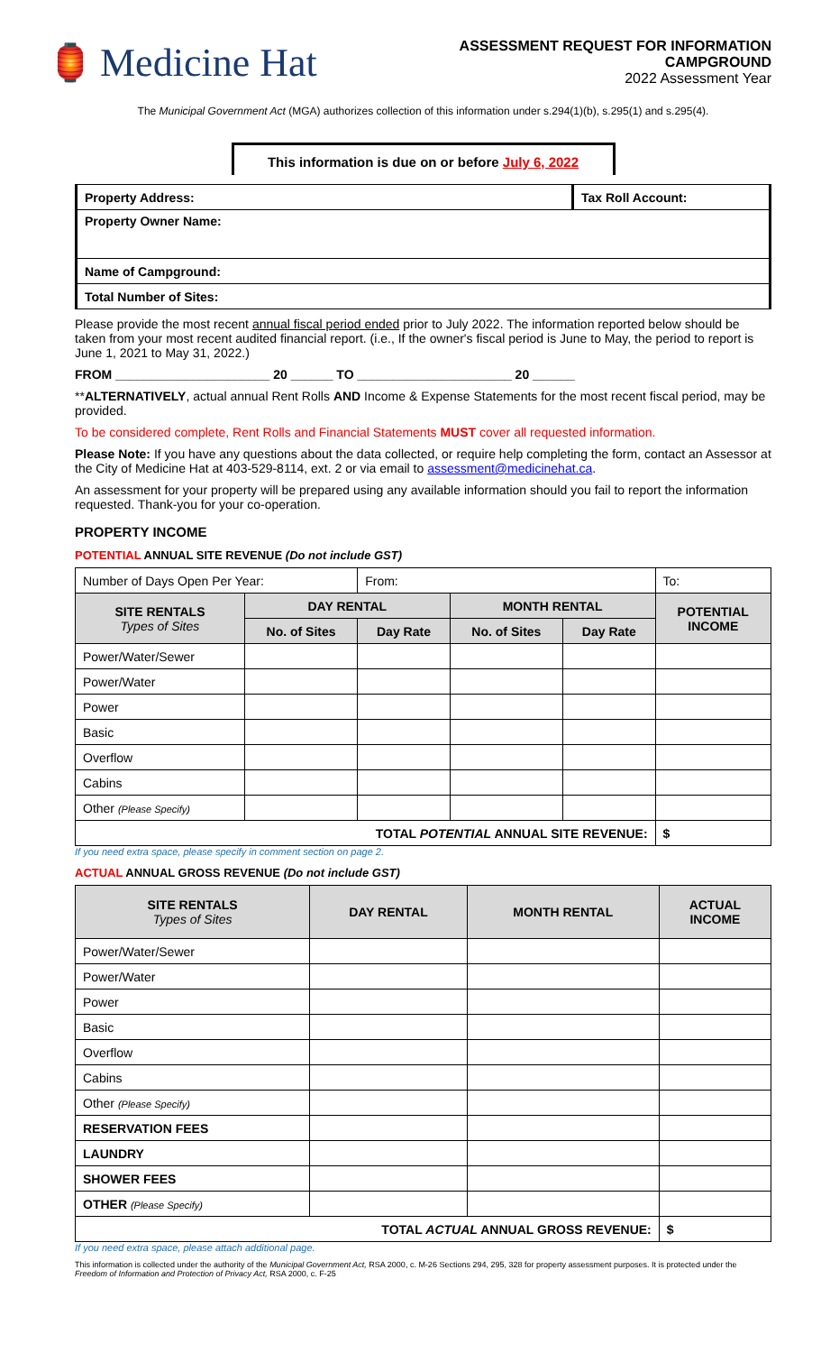🏮 Medicine Hat
ASSESSMENT REQUEST FOR INFORMATION
CAMPGROUND
2022 Assessment Year
The Municipal Government Act (MGA) authorizes collection of this information under s.294(1)(b), s.295(1) and s.295(4).
This information is due on or before July 6, 2022
| Property Address: | Tax Roll Account: |
| Property Owner Name: | |
| Name of Campground: | |
| Total Number of Sites: | |
Please provide the most recent annual fiscal period ended prior to July 2022. The information reported below should be taken from your most recent audited financial report. (i.e., If the owner's fiscal period is June to May, the period to report is June 1, 2021 to May 31, 2022.)
FROM ______________________ 20 ______ TO ______________________ 20 ______
**ALTERNATIVELY, actual annual Rent Rolls AND Income & Expense Statements for the most recent fiscal period, may be provided.
To be considered complete, Rent Rolls and Financial Statements MUST cover all requested information.
Please Note: If you have any questions about the data collected, or require help completing the form, contact an Assessor at the City of Medicine Hat at 403-529-8114, ext. 2 or via email to assessment@medicinehat.ca.
An assessment for your property will be prepared using any available information should you fail to report the information requested. Thank-you for your co-operation.
PROPERTY INCOME
POTENTIAL ANNUAL SITE REVENUE (Do not include GST)
| Number of Days Open Per Year: | | From: | | | To: |
| SITE RENTALS Types of Sites | DAY RENTAL | | MONTH RENTAL | | POTENTIAL INCOME |
| | No. of Sites | Day Rate | No. of Sites | Day Rate | |
| Power/Water/Sewer | | | | | |
| Power/Water | | | | | |
| Power | | | | | |
| Basic | | | | | |
| Overflow | | | | | |
| Cabins | | | | | |
| Other (Please Specify) | | | | | |
| TOTAL POTENTIAL ANNUAL SITE REVENUE: | | | | | $ |
If you need extra space, please specify in comment section on page 2.
ACTUAL ANNUAL GROSS REVENUE (Do not include GST)
| SITE RENTALS Types of Sites | DAY RENTAL | MONTH RENTAL | ACTUAL INCOME |
| --- | --- | --- | --- |
| Power/Water/Sewer | | | |
| Power/Water | | | |
| Power | | | |
| Basic | | | |
| Overflow | | | |
| Cabins | | | |
| Other (Please Specify) | | | |
| RESERVATION FEES | | | |
| LAUNDRY | | | |
| SHOWER FEES | | | |
| OTHER (Please Specify) | | | |
| TOTAL ACTUAL ANNUAL GROSS REVENUE: | | | $ |
If you need extra space, please attach additional page.
This information is collected under the authority of the Municipal Government Act, RSA 2000, c. M-26 Sections 294, 295, 328 for property assessment purposes. It is protected under the Freedom of Information and Protection of Privacy Act, RSA 2000, c. F-25